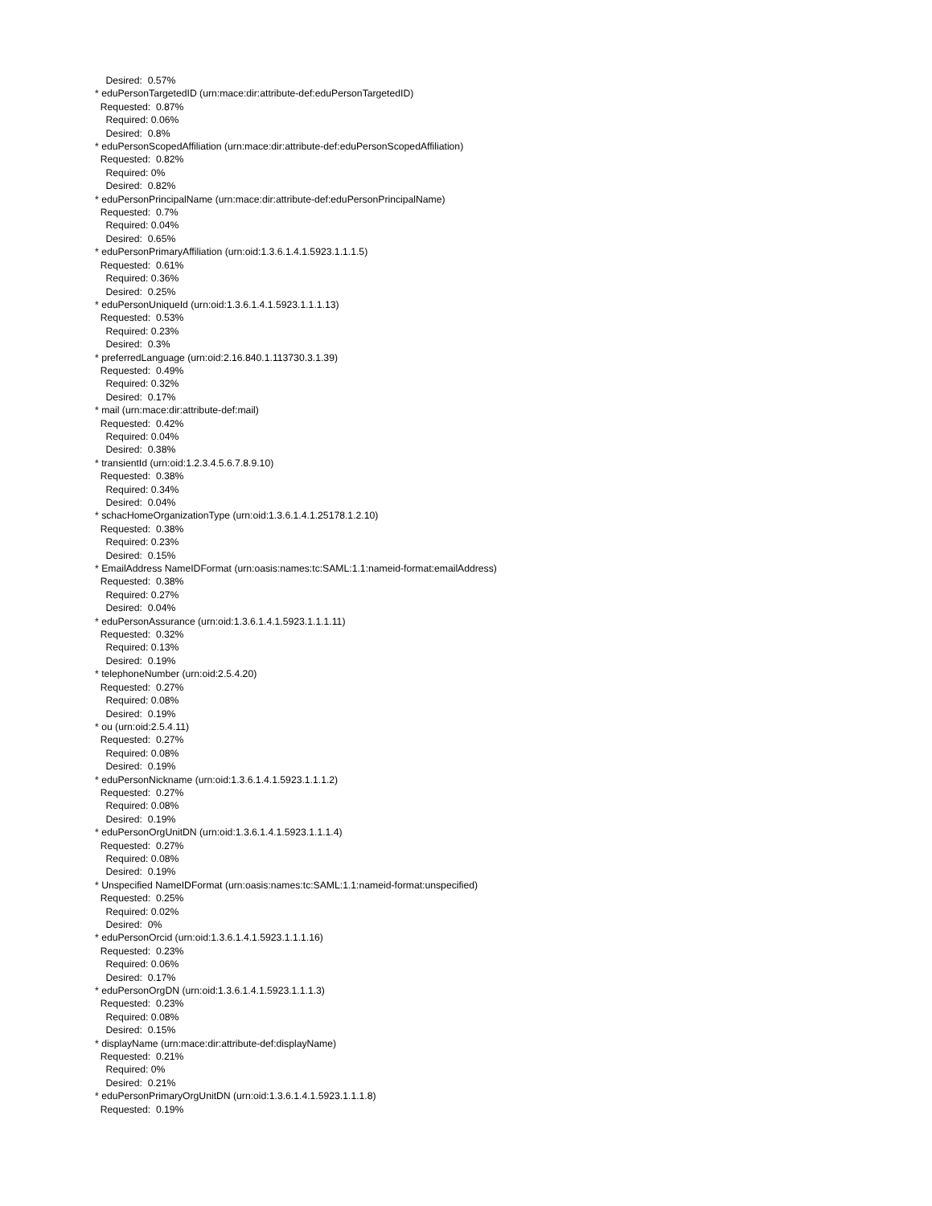Desired: 0.57% * eduPersonTargetedID (urn:mace:dir:attribute-def:eduPersonTargetedID) Requested: 0.87% Required: 0.06% Desired: 0.8% * eduPersonScopedAffiliation (urn:mace:dir:attribute-def:eduPersonScopedAffiliation) Requested: 0.82% Required: 0% Desired: 0.82% * eduPersonPrincipalName (urn:mace:dir:attribute-def:eduPersonPrincipalName) Requested: 0.7% Required: 0.04% Desired: 0.65% * eduPersonPrimaryAffiliation (urn:oid:1.3.6.1.4.1.5923.1.1.1.5) Requested: 0.61% Required: 0.36% Desired: 0.25% * eduPersonUniqueId (urn:oid:1.3.6.1.4.1.5923.1.1.1.13) Requested: 0.53% Required: 0.23% Desired: 0.3% * preferredLanguage (urn:oid:2.16.840.1.113730.3.1.39) Requested: 0.49% Required: 0.32% Desired: 0.17% * mail (urn:mace:dir:attribute-def:mail) Requested: 0.42% Required: 0.04% Desired: 0.38% * transientId (urn:oid:1.2.3.4.5.6.7.8.9.10) Requested: 0.38% Required: 0.34% Desired: 0.04% * schacHomeOrganizationType (urn:oid:1.3.6.1.4.1.25178.1.2.10) Requested: 0.38% Required: 0.23% Desired: 0.15% * EmailAddress NameIDFormat (urn:oasis:names:tc:SAML:1.1:nameid-format:emailAddress) Requested: 0.38% Required: 0.27% Desired: 0.04% * eduPersonAssurance (urn:oid:1.3.6.1.4.1.5923.1.1.1.11) Requested: 0.32% Required: 0.13% Desired: 0.19% * telephoneNumber (urn:oid:2.5.4.20) Requested: 0.27% Required: 0.08% Desired: 0.19% * ou (urn:oid:2.5.4.11) Requested: 0.27% Required: 0.08% Desired: 0.19% * eduPersonNickname (urn:oid:1.3.6.1.4.1.5923.1.1.1.2) Requested: 0.27% Required: 0.08% Desired: 0.19% * eduPersonOrgUnitDN (urn:oid:1.3.6.1.4.1.5923.1.1.1.4) Requested: 0.27% Required: 0.08% Desired: 0.19% * Unspecified NameIDFormat (urn:oasis:names:tc:SAML:1.1:nameid-format:unspecified) Requested: 0.25% Required: 0.02% Desired: 0% * eduPersonOrcid (urn:oid:1.3.6.1.4.1.5923.1.1.1.16) Requested: 0.23% Required: 0.06% Desired: 0.17% * eduPersonOrgDN (urn:oid:1.3.6.1.4.1.5923.1.1.1.3) Requested: 0.23% Required: 0.08% Desired: 0.15% * displayName (urn:mace:dir:attribute-def:displayName) Requested: 0.21% Required: 0% Desired: 0.21% * eduPersonPrimaryOrgUnitDN (urn:oid:1.3.6.1.4.1.5923.1.1.1.8) Requested: 0.19%